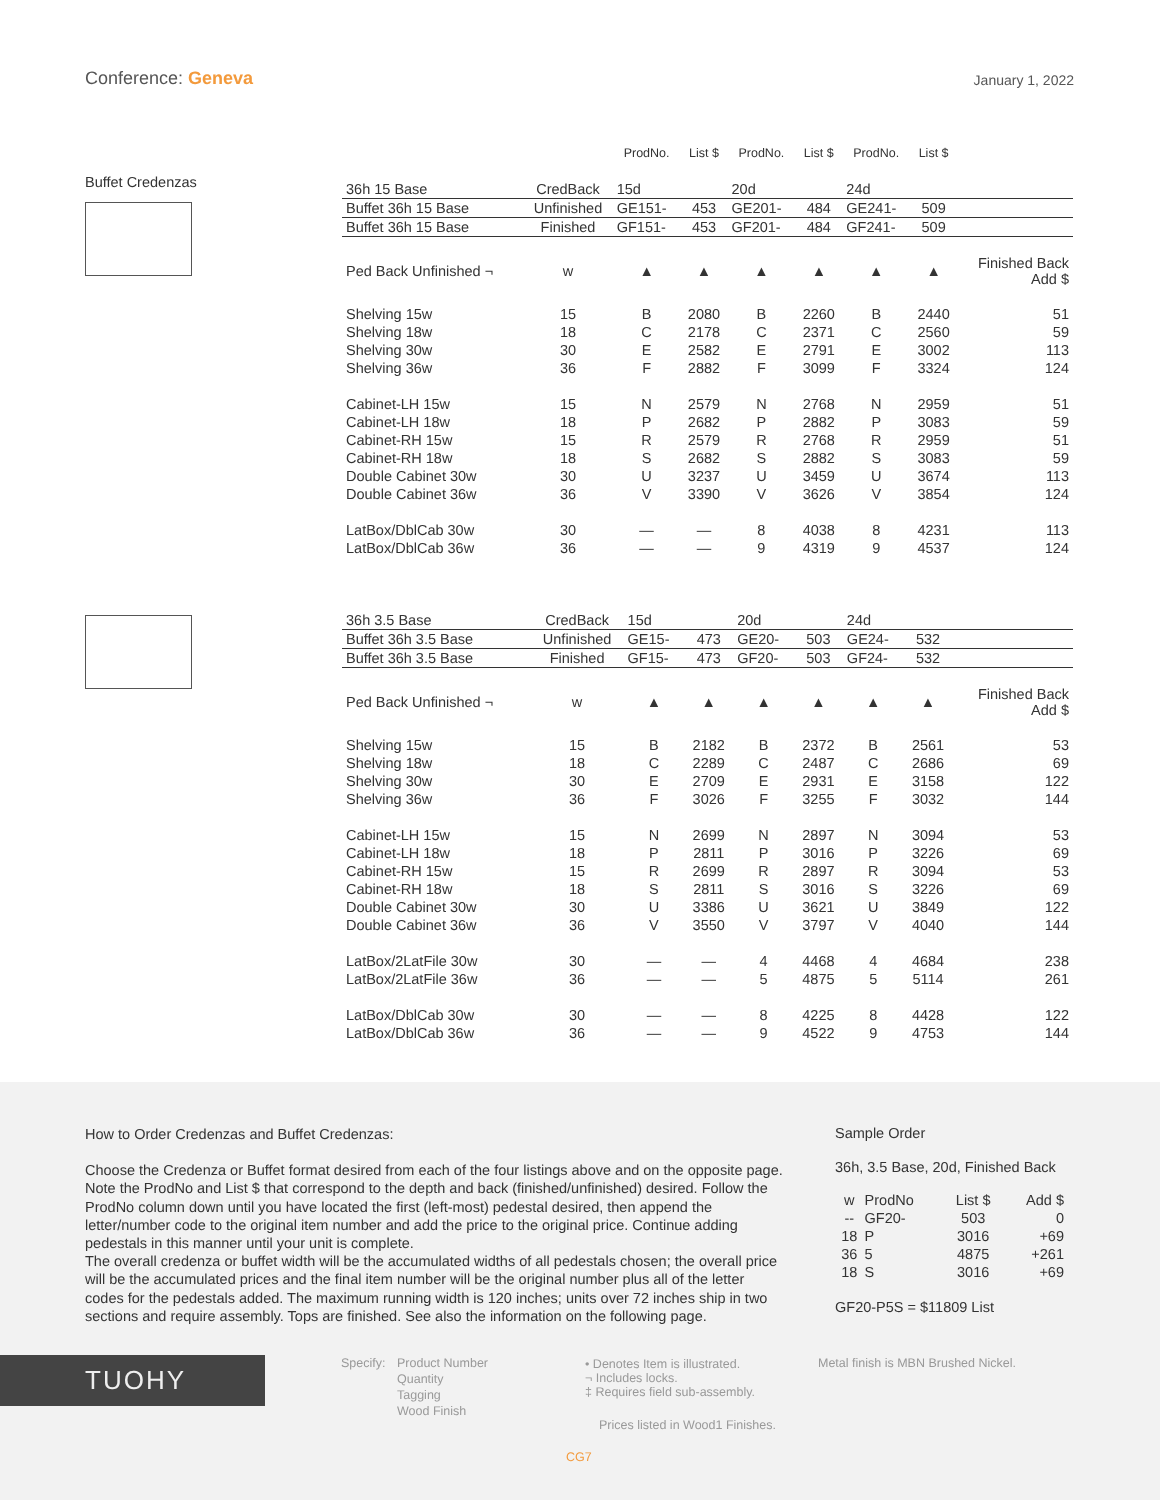Conference: Geneva January 1, 2022
Buffet Credenzas
| | | ProdNo. | List $ | ProdNo. | List $ | ProdNo. | List $ | |
| 36h 15 Base | CredBack | 15d | | 20d | | 24d | | |
| Buffet 36h 15 Base | Unfinished | GE151- | 453 | GE201- | 484 | GE241- | 509 | |
| Buffet 36h 15 Base | Finished | GF151- | 453 | GF201- | 484 | GF241- | 509 | |
| Ped Back Unfinished ¬ | w | ▲ | ▲ | ▲ | ▲ | ▲ | ▲ | Finished Back Add $ |
| Shelving 15w | 15 | B | 2080 | B | 2260 | B | 2440 | 51 |
| Shelving 18w | 18 | C | 2178 | C | 2371 | C | 2560 | 59 |
| Shelving 30w | 30 | E | 2582 | E | 2791 | E | 3002 | 113 |
| Shelving 36w | 36 | F | 2882 | F | 3099 | F | 3324 | 124 |
| Cabinet-LH 15w | 15 | N | 2579 | N | 2768 | N | 2959 | 51 |
| Cabinet-LH 18w | 18 | P | 2682 | P | 2882 | P | 3083 | 59 |
| Cabinet-RH 15w | 15 | R | 2579 | R | 2768 | R | 2959 | 51 |
| Cabinet-RH 18w | 18 | S | 2682 | S | 2882 | S | 3083 | 59 |
| Double Cabinet 30w | 30 | U | 3237 | U | 3459 | U | 3674 | 113 |
| Double Cabinet 36w | 36 | V | 3390 | V | 3626 | V | 3854 | 124 |
| LatBox/DblCab 30w | 30 | — | — | 8 | 4038 | 8 | 4231 | 113 |
| LatBox/DblCab 36w | 36 | — | — | 9 | 4319 | 9 | 4537 | 124 |
| 36h 3.5 Base | CredBack | 15d | | 20d | | 24d | | |
| Buffet 36h 3.5 Base | Unfinished | GE15- | 473 | GE20- | 503 | GE24- | 532 | |
| Buffet 36h 3.5 Base | Finished | GF15- | 473 | GF20- | 503 | GF24- | 532 | |
| Ped Back Unfinished ¬ | w | ▲ | ▲ | ▲ | ▲ | ▲ | ▲ | Finished Back Add $ |
| Shelving 15w | 15 | B | 2182 | B | 2372 | B | 2561 | 53 |
| Shelving 18w | 18 | C | 2289 | C | 2487 | C | 2686 | 69 |
| Shelving 30w | 30 | E | 2709 | E | 2931 | E | 3158 | 122 |
| Shelving 36w | 36 | F | 3026 | F | 3255 | F | 3032 | 144 |
| Cabinet-LH 15w | 15 | N | 2699 | N | 2897 | N | 3094 | 53 |
| Cabinet-LH 18w | 18 | P | 2811 | P | 3016 | P | 3226 | 69 |
| Cabinet-RH 15w | 15 | R | 2699 | R | 2897 | R | 3094 | 53 |
| Cabinet-RH 18w | 18 | S | 2811 | S | 3016 | S | 3226 | 69 |
| Double Cabinet 30w | 30 | U | 3386 | U | 3621 | U | 3849 | 122 |
| Double Cabinet 36w | 36 | V | 3550 | V | 3797 | V | 4040 | 144 |
| LatBox/2LatFile 30w | 30 | — | — | 4 | 4468 | 4 | 4684 | 238 |
| LatBox/2LatFile 36w | 36 | — | — | 5 | 4875 | 5 | 5114 | 261 |
| LatBox/DblCab 30w | 30 | — | — | 8 | 4225 | 8 | 4428 | 122 |
| LatBox/DblCab 36w | 36 | — | — | 9 | 4522 | 9 | 4753 | 144 |
How to Order Credenzas and Buffet Credenzas:
Choose the Credenza or Buffet format desired from each of the four listings above and on the opposite page. Note the ProdNo and List $ that correspond to the depth and back (finished/unfinished) desired. Follow the ProdNo column down until you have located the first (left-most) pedestal desired, then append the letter/number code to the original item number and add the price to the original price. Continue adding pedestals in this manner until your unit is complete.
The overall credenza or buffet width will be the accumulated widths of all pedestals chosen; the overall price will be the accumulated prices and the final item number will be the original number plus all of the letter codes for the pedestals added. The maximum running width is 120 inches; units over 72 inches ship in two sections and require assembly. Tops are finished. See also the information on the following page.
Sample Order
36h, 3.5 Base, 20d, Finished Back
| w | ProdNo | List $ | Add $ |
| -- | GF20- | 503 | 0 |
| 18 | P | 3016 | +69 |
| 36 | 5 | 4875 | +261 |
| 18 | S | 3016 | +69 |
GF20-P5S = $11809 List
TUOHY Specify:
Product Number
Quantity
Tagging
Wood Finish
• Denotes Item is illustrated.
¬ Includes locks.
‡ Requires field sub-assembly.
Prices listed in Wood1 Finishes.
Metal finish is MBN Brushed Nickel.
CG7